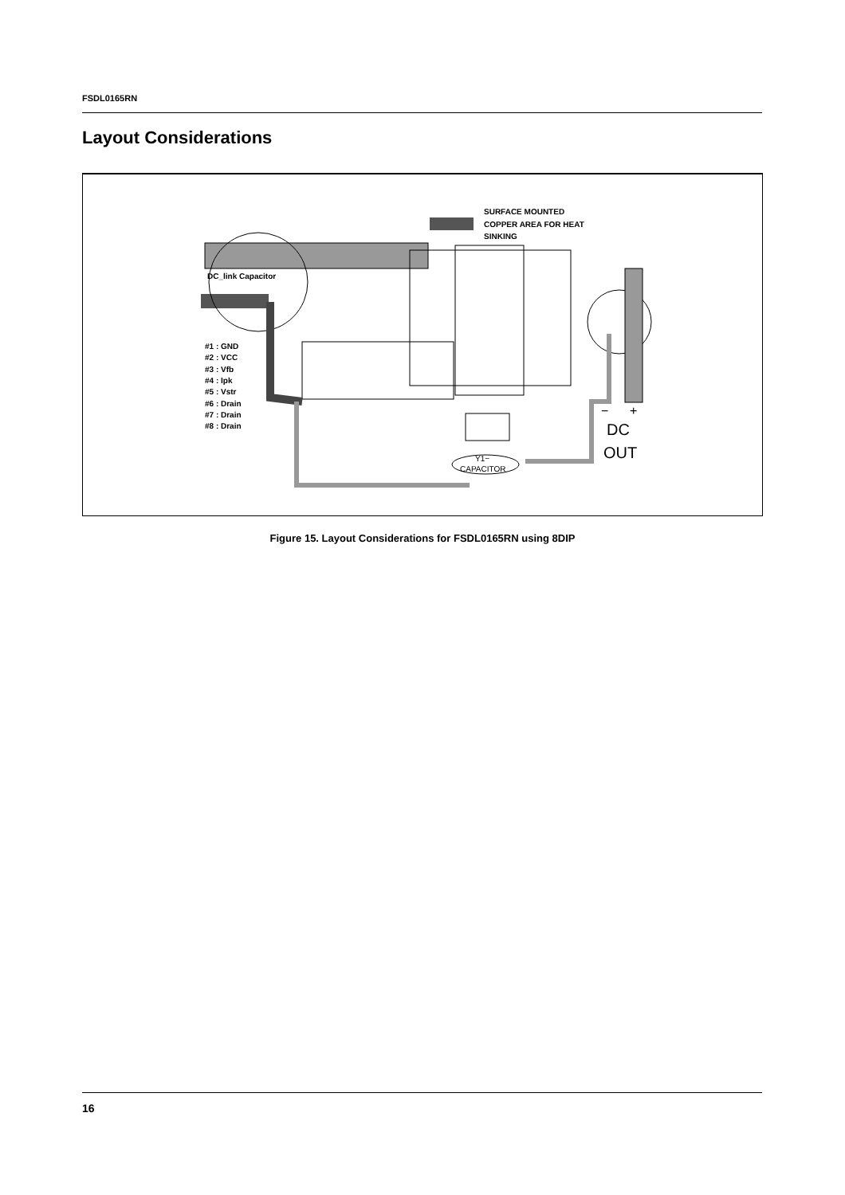FSDL0165RN
Layout Considerations
SURFACE MOUNTED
COPPER AREA FOR HEAT
SINKING
DC_link Capacitor
#1 : GND
#2 : VCC
#3 : Vfb
#4 : Ipk
#5 : Vstr
#6 : Drain
#7 : Drain
#8 : Drain
−
+
DC
OUT
Y1−
CAPACITOR
Figure 15. Layout Considerations for FSDL0165RN using 8DIP
16